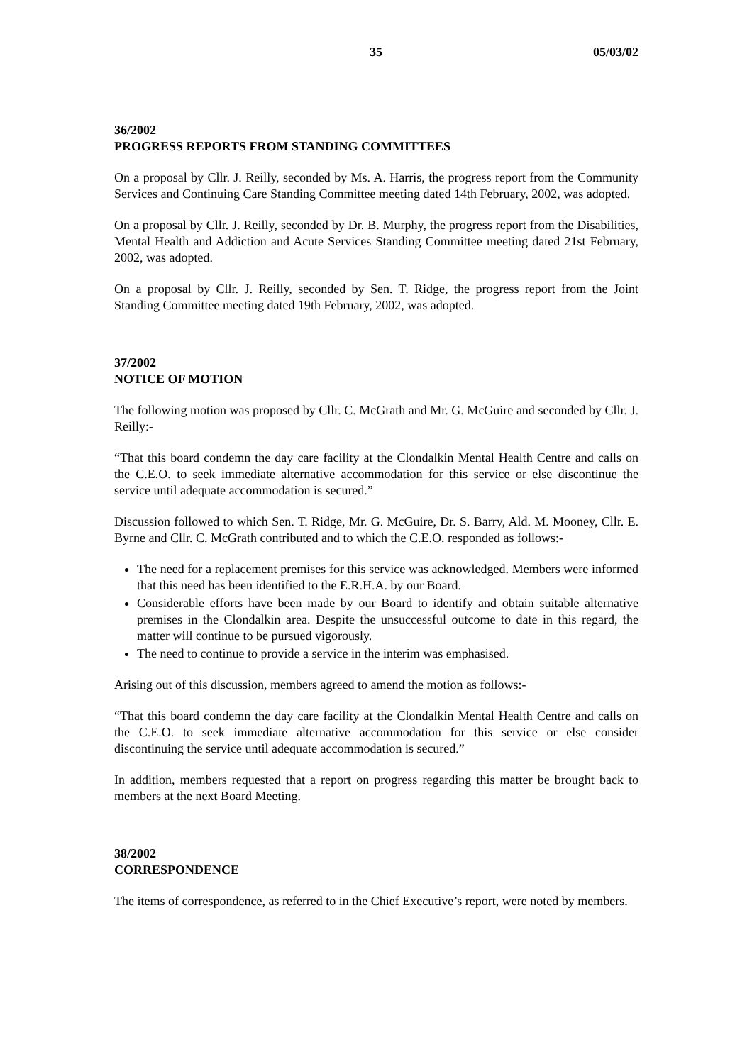35 05/03/02
36/2002
PROGRESS REPORTS FROM STANDING COMMITTEES
On a proposal by Cllr. J. Reilly, seconded by Ms. A. Harris, the progress report from the Community Services and Continuing Care Standing Committee meeting dated 14th February, 2002, was adopted.
On a proposal by Cllr. J. Reilly, seconded by Dr. B. Murphy, the progress report from the Disabilities, Mental Health and Addiction and Acute Services Standing Committee meeting dated 21st February, 2002, was adopted.
On a proposal by Cllr. J. Reilly, seconded by Sen. T. Ridge, the progress report from the Joint Standing Committee meeting dated 19th February, 2002, was adopted.
37/2002
NOTICE OF MOTION
The following motion was proposed by Cllr. C. McGrath and Mr. G. McGuire and seconded by Cllr. J. Reilly:-
“That this board condemn the day care facility at the Clondalkin Mental Health Centre and calls on the C.E.O. to seek immediate alternative accommodation for this service or else discontinue the service until adequate accommodation is secured.”
Discussion followed to which Sen. T. Ridge, Mr. G. McGuire, Dr. S. Barry, Ald. M. Mooney, Cllr. E. Byrne and Cllr. C. McGrath contributed and to which the C.E.O. responded as follows:-
The need for a replacement premises for this service was acknowledged. Members were informed that this need has been identified to the E.R.H.A. by our Board.
Considerable efforts have been made by our Board to identify and obtain suitable alternative premises in the Clondalkin area. Despite the unsuccessful outcome to date in this regard, the matter will continue to be pursued vigorously.
The need to continue to provide a service in the interim was emphasised.
Arising out of this discussion, members agreed to amend the motion as follows:-
“That this board condemn the day care facility at the Clondalkin Mental Health Centre and calls on the C.E.O. to seek immediate alternative accommodation for this service or else consider discontinuing the service until adequate accommodation is secured.”
In addition, members requested that a report on progress regarding this matter be brought back to members at the next Board Meeting.
38/2002
CORRESPONDENCE
The items of correspondence, as referred to in the Chief Executive’s report, were noted by members.